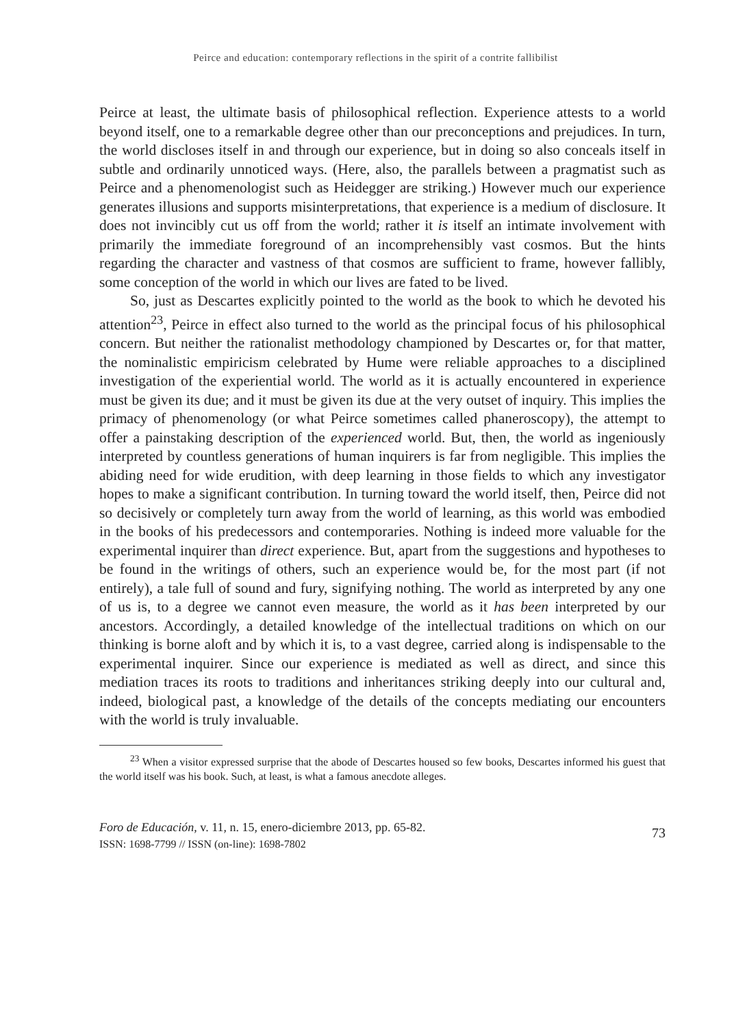Peirce and education: contemporary reflections in the spirit of a contrite fallibilist
Peirce at least, the ultimate basis of philosophical reflection. Experience attests to a world beyond itself, one to a remarkable degree other than our preconceptions and prejudices. In turn, the world discloses itself in and through our experience, but in doing so also conceals itself in subtle and ordinarily unnoticed ways. (Here, also, the parallels between a pragmatist such as Peirce and a phenomenologist such as Heidegger are striking.) However much our experience generates illusions and supports misinterpretations, that experience is a medium of disclosure. It does not invincibly cut us off from the world; rather it is itself an intimate involvement with primarily the immediate foreground of an incomprehensibly vast cosmos. But the hints regarding the character and vastness of that cosmos are sufficient to frame, however fallibly, some conception of the world in which our lives are fated to be lived.
So, just as Descartes explicitly pointed to the world as the book to which he devoted his attention<sup>23</sup>, Peirce in effect also turned to the world as the principal focus of his philosophical concern. But neither the rationalist methodology championed by Descartes or, for that matter, the nominalistic empiricism celebrated by Hume were reliable approaches to a disciplined investigation of the experiential world. The world as it is actually encountered in experience must be given its due; and it must be given its due at the very outset of inquiry. This implies the primacy of phenomenology (or what Peirce sometimes called phaneroscopy), the attempt to offer a painstaking description of the experienced world. But, then, the world as ingeniously interpreted by countless generations of human inquirers is far from negligible. This implies the abiding need for wide erudition, with deep learning in those fields to which any investigator hopes to make a significant contribution. In turning toward the world itself, then, Peirce did not so decisively or completely turn away from the world of learning, as this world was embodied in the books of his predecessors and contemporaries. Nothing is indeed more valuable for the experimental inquirer than direct experience. But, apart from the suggestions and hypotheses to be found in the writings of others, such an experience would be, for the most part (if not entirely), a tale full of sound and fury, signifying nothing. The world as interpreted by any one of us is, to a degree we cannot even measure, the world as it has been interpreted by our ancestors. Accordingly, a detailed knowledge of the intellectual traditions on which on our thinking is borne aloft and by which it is, to a vast degree, carried along is indispensable to the experimental inquirer. Since our experience is mediated as well as direct, and since this mediation traces its roots to traditions and inheritances striking deeply into our cultural and, indeed, biological past, a knowledge of the details of the concepts mediating our encounters with the world is truly invaluable.
<sup>23</sup> When a visitor expressed surprise that the abode of Descartes housed so few books, Descartes informed his guest that the world itself was his book. Such, at least, is what a famous anecdote alleges.
Foro de Educación, v. 11, n. 15, enero-diciembre 2013, pp. 65-82.
ISSN: 1698-7799 // ISSN (on-line): 1698-7802
73